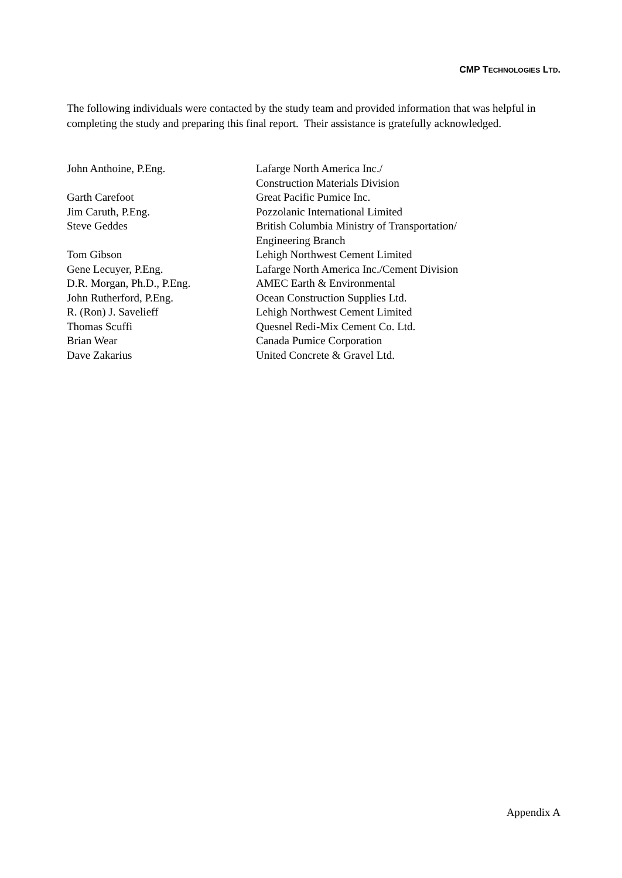CMP TECHNOLOGIES LTD.
The following individuals were contacted by the study team and provided information that was helpful in completing the study and preparing this final report. Their assistance is gratefully acknowledged.
| John Anthoine, P.Eng. | Lafarge North America Inc./ Construction Materials Division |
| Garth Carefoot | Great Pacific Pumice Inc. |
| Jim Caruth, P.Eng. | Pozzolanic International Limited |
| Steve Geddes | British Columbia Ministry of Transportation/ Engineering Branch |
| Tom Gibson | Lehigh Northwest Cement Limited |
| Gene Lecuyer, P.Eng. | Lafarge North America Inc./Cement Division |
| D.R. Morgan, Ph.D., P.Eng. | AMEC Earth & Environmental |
| John Rutherford, P.Eng. | Ocean Construction Supplies Ltd. |
| R. (Ron) J. Savelieff | Lehigh Northwest Cement Limited |
| Thomas Scuffi | Quesnel Redi-Mix Cement Co. Ltd. |
| Brian Wear | Canada Pumice Corporation |
| Dave Zakarius | United Concrete & Gravel Ltd. |
Appendix A